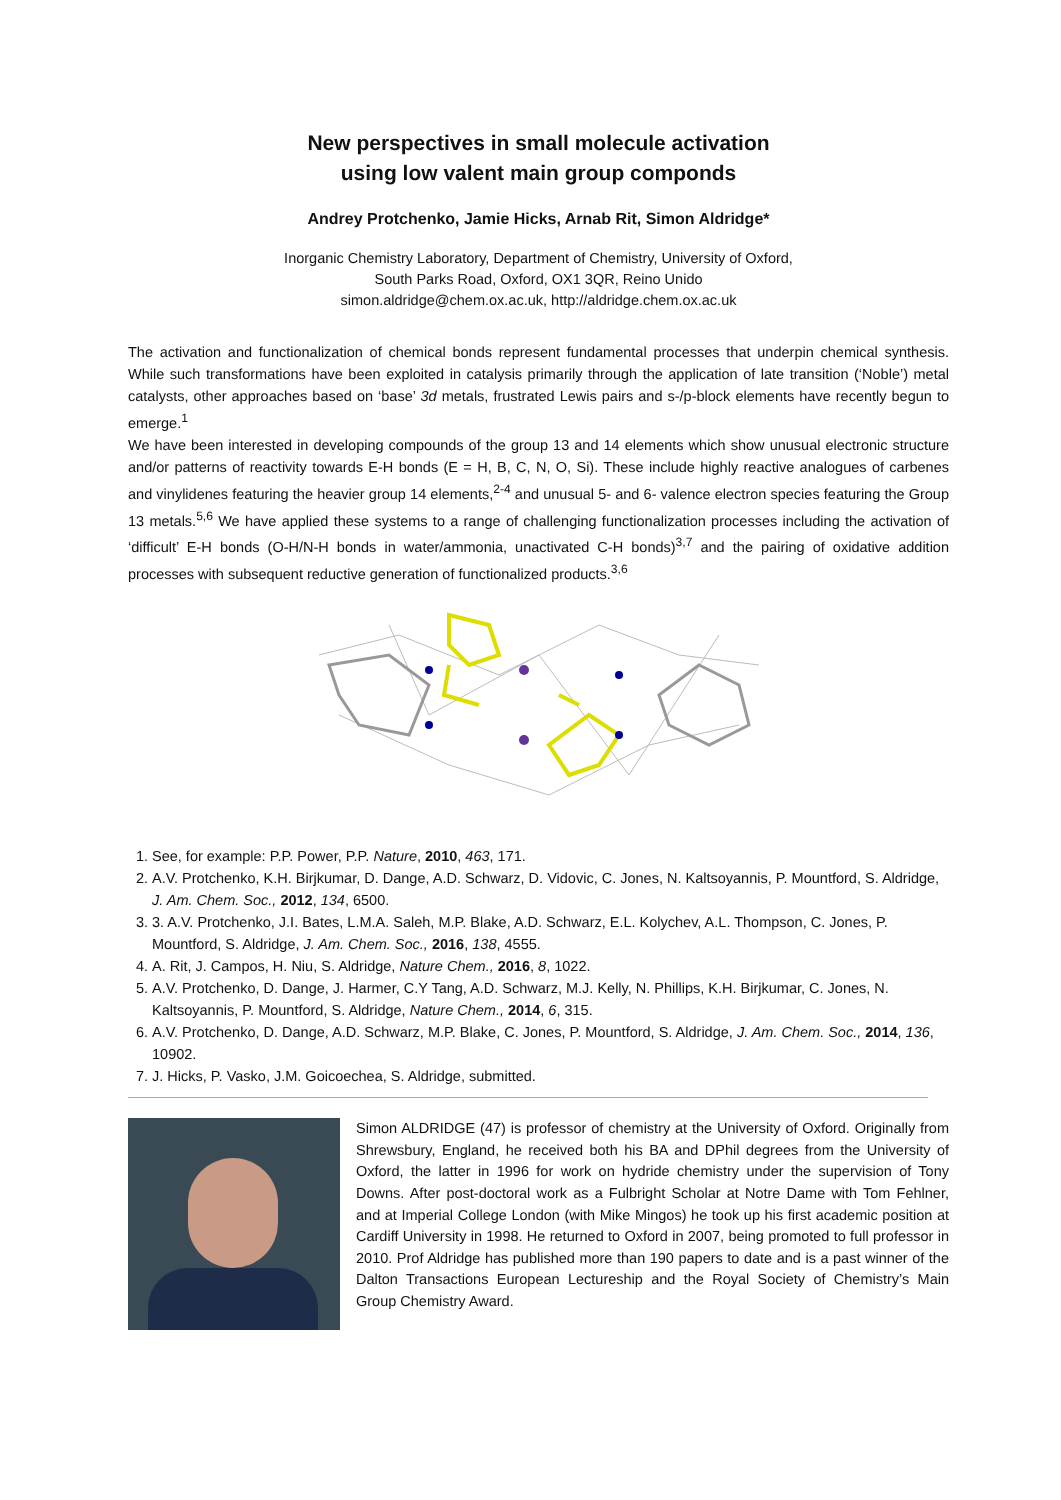New perspectives in small molecule activation
using low valent main group componds
Andrey Protchenko, Jamie Hicks, Arnab Rit, Simon Aldridge*
Inorganic Chemistry Laboratory, Department of Chemistry, University of Oxford,
South Parks Road, Oxford, OX1 3QR, Reino Unido
simon.aldridge@chem.ox.ac.uk, http://aldridge.chem.ox.ac.uk
The activation and functionalization of chemical bonds represent fundamental processes that underpin chemical synthesis. While such transformations have been exploited in catalysis primarily through the application of late transition (‘Noble’) metal catalysts, other approaches based on ‘base’ 3d metals, frustrated Lewis pairs and s-/p-block elements have recently begun to emerge.<sup>1</sup>
We have been interested in developing compounds of the group 13 and 14 elements which show unusual electronic structure and/or patterns of reactivity towards E-H bonds (E = H, B, C, N, O, Si). These include highly reactive analogues of carbenes and vinylidenes featuring the heavier group 14 elements,<sup>2-4</sup> and unusual 5- and 6- valence electron species featuring the Group 13 metals.<sup>5,6</sup> We have applied these systems to a range of challenging functionalization processes including the activation of ‘difficult’ E-H bonds (O-H/N-H bonds in water/ammonia, unactivated C-H bonds)<sup>3,7</sup> and the pairing of oxidative addition processes with subsequent reductive generation of functionalized products.<sup>3,6</sup>
1. See, for example: P.P. Power, P.P. Nature, 2010, 463, 171.
2. A.V. Protchenko, K.H. Birjkumar, D. Dange, A.D. Schwarz, D. Vidovic, C. Jones, N. Kaltsoyannis, P. Mountford, S. Aldridge, J. Am. Chem. Soc., 2012, 134, 6500.
3. 3. A.V. Protchenko, J.I. Bates, L.M.A. Saleh, M.P. Blake, A.D. Schwarz, E.L. Kolychev, A.L. Thompson, C. Jones, P. Mountford, S. Aldridge, J. Am. Chem. Soc., 2016, 138, 4555.
4. A. Rit, J. Campos, H. Niu, S. Aldridge, Nature Chem., 2016, 8, 1022.
5. A.V. Protchenko, D. Dange, J. Harmer, C.Y Tang, A.D. Schwarz, M.J. Kelly, N. Phillips, K.H. Birjkumar, C. Jones, N. Kaltsoyannis, P. Mountford, S. Aldridge, Nature Chem., 2014, 6, 315.
6. A.V. Protchenko, D. Dange, A.D. Schwarz, M.P. Blake, C. Jones, P. Mountford, S. Aldridge, J. Am. Chem. Soc., 2014, 136, 10902.
7. J. Hicks, P. Vasko, J.M. Goicoechea, S. Aldridge, submitted.
Simon ALDRIDGE (47) is professor of chemistry at the University of Oxford. Originally from Shrewsbury, England, he received both his BA and DPhil degrees from the University of Oxford, the latter in 1996 for work on hydride chemistry under the supervision of Tony Downs. After post-doctoral work as a Fulbright Scholar at Notre Dame with Tom Fehlner, and at Imperial College London (with Mike Mingos) he took up his first academic position at Cardiff University in 1998. He returned to Oxford in 2007, being promoted to full professor in 2010. Prof Aldridge has published more than 190 papers to date and is a past winner of the Dalton Transactions European Lectureship and the Royal Society of Chemistry’s Main Group Chemistry Award.